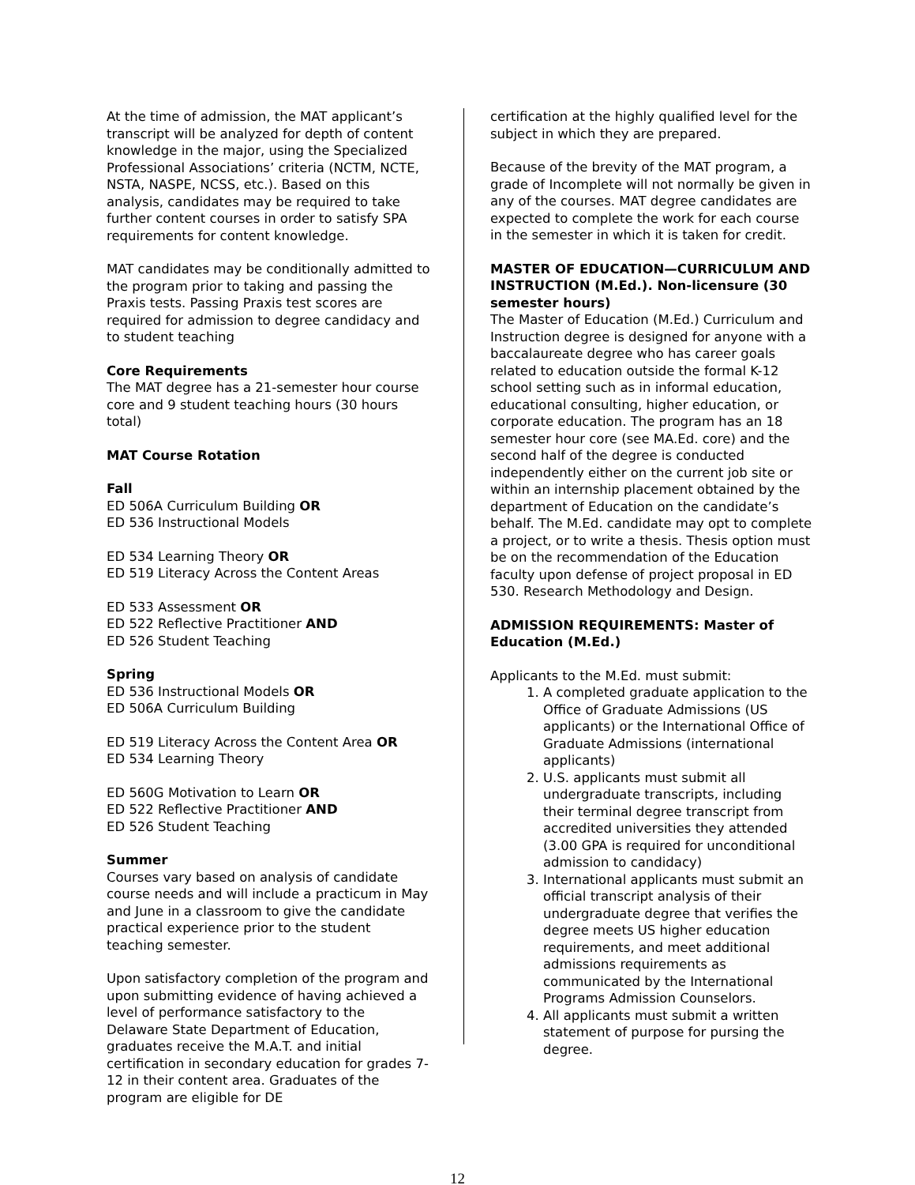At the time of admission, the MAT applicant’s transcript will be analyzed for depth of content knowledge in the major, using the Specialized Professional Associations’ criteria (NCTM, NCTE, NSTA, NASPE, NCSS, etc.). Based on this analysis, candidates may be required to take further content courses in order to satisfy SPA requirements for content knowledge.
MAT candidates may be conditionally admitted to the program prior to taking and passing the Praxis tests. Passing Praxis test scores are required for admission to degree candidacy and to student teaching
Core Requirements
The MAT degree has a 21-semester hour course core and 9 student teaching hours (30 hours total)
MAT Course Rotation
Fall
ED 506A Curriculum Building OR
ED 536 Instructional Models
ED 534 Learning Theory OR
ED 519 Literacy Across the Content Areas
ED 533 Assessment OR
ED 522 Reflective Practitioner AND
ED 526 Student Teaching
Spring
ED 536 Instructional Models OR
ED 506A Curriculum Building
ED 519 Literacy Across the Content Area OR
ED 534 Learning Theory
ED 560G Motivation to Learn OR
ED 522 Reflective Practitioner AND
ED 526 Student Teaching
Summer
Courses vary based on analysis of candidate course needs and will include a practicum in May and June in a classroom to give the candidate practical experience prior to the student teaching semester.
Upon satisfactory completion of the program and upon submitting evidence of having achieved a level of performance satisfactory to the Delaware State Department of Education, graduates receive the M.A.T. and initial certification in secondary education for grades 7-12 in their content area. Graduates of the program are eligible for DE
certification at the highly qualified level for the subject in which they are prepared.
Because of the brevity of the MAT program, a grade of Incomplete will not normally be given in any of the courses. MAT degree candidates are expected to complete the work for each course in the semester in which it is taken for credit.
MASTER OF EDUCATION—CURRICULUM AND INSTRUCTION (M.Ed.). Non-licensure (30 semester hours)
The Master of Education (M.Ed.) Curriculum and Instruction degree is designed for anyone with a baccalaureate degree who has career goals related to education outside the formal K-12 school setting such as in informal education, educational consulting, higher education, or corporate education. The program has an 18 semester hour core (see MA.Ed. core) and the second half of the degree is conducted independently either on the current job site or within an internship placement obtained by the department of Education on the candidate’s behalf. The M.Ed. candidate may opt to complete a project, or to write a thesis. Thesis option must be on the recommendation of the Education faculty upon defense of project proposal in ED 530. Research Methodology and Design.
ADMISSION REQUIREMENTS: Master of Education (M.Ed.)
Applicants to the M.Ed. must submit:
1. A completed graduate application to the Office of Graduate Admissions (US applicants) or the International Office of Graduate Admissions (international applicants)
2. U.S. applicants must submit all undergraduate transcripts, including their terminal degree transcript from accredited universities they attended (3.00 GPA is required for unconditional admission to candidacy)
3. International applicants must submit an official transcript analysis of their undergraduate degree that verifies the degree meets US higher education requirements, and meet additional admissions requirements as communicated by the International Programs Admission Counselors.
4. All applicants must submit a written statement of purpose for pursing the degree.
12